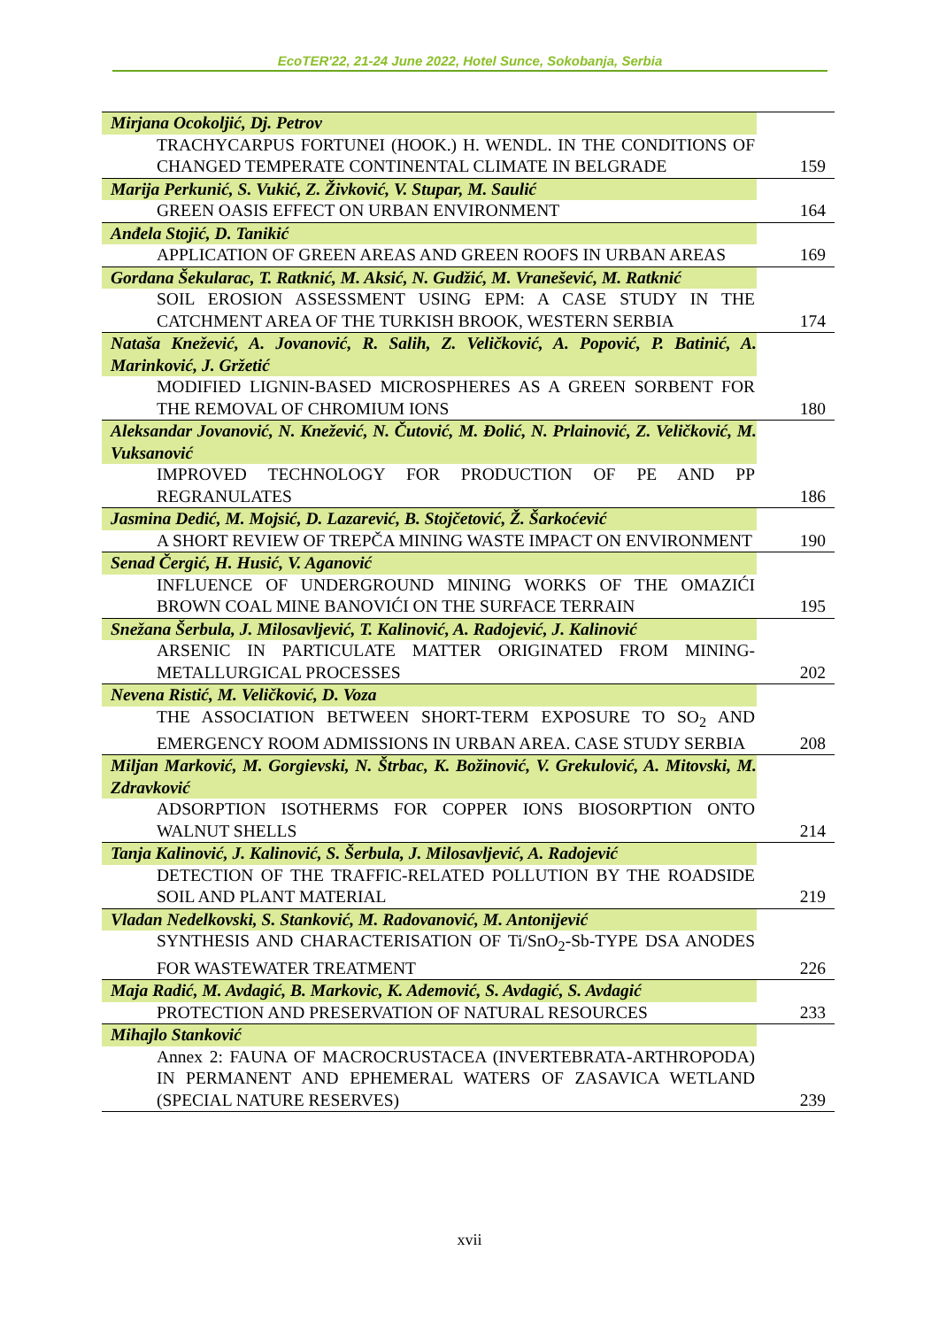EcoTER'22, 21-24 June 2022, Hotel Sunce, Sokobanja, Serbia
| Mirjana Ocokoljić, Dj. Petrov | |
| TRACHYCARPUS FORTUNEI (HOOK.) H. WENDL. IN THE CONDITIONS OF CHANGED TEMPERATE CONTINENTAL CLIMATE IN BELGRADE | 159 |
| Marija Perkunić, S. Vukić, Z. Živković, V. Stupar, M. Saulić | |
| GREEN OASIS EFFECT ON URBAN ENVIRONMENT | 164 |
| Anđela Stojić, D. Tanikić | |
| APPLICATION OF GREEN AREAS AND GREEN ROOFS IN URBAN AREAS | 169 |
| Gordana Šekularac, T. Ratknić, M. Aksić, N. Gudžić, M. Vranešević, M. Ratknić | |
| SOIL EROSION ASSESSMENT USING EPM: A CASE STUDY IN THE CATCHMENT AREA OF THE TURKISH BROOK, WESTERN SERBIA | 174 |
| Nataša Knežević, A. Jovanović, R. Salih, Z. Veličković, A. Popović, P. Batinić, A. Marinković, J. Gržetić | |
| MODIFIED LIGNIN-BASED MICROSPHERES AS A GREEN SORBENT FOR THE REMOVAL OF CHROMIUM IONS | 180 |
| Aleksandar Jovanović, N. Knežević, N. Čutović, M. Đolić, N. Prlainović, Z. Veličković, M. Vuksanović | |
| IMPROVED TECHNOLOGY FOR PRODUCTION OF PE AND PP REGRANULATES | 186 |
| Jasmina Dedić, M. Mojsić, D. Lazarević, B. Stojčetović, Ž. Šarkoćević | |
| A SHORT REVIEW OF TREPČA MINING WASTE IMPACT ON ENVIRONMENT | 190 |
| Senad Čergić, H. Husić, V. Aganović | |
| INFLUENCE OF UNDERGROUND MINING WORKS OF THE OMAZIĆI BROWN COAL MINE BANOVIĆI ON THE SURFACE TERRAIN | 195 |
| Snežana Šerbula, J. Milosavljević, T. Kalinović, A. Radojević, J. Kalinović | |
| ARSENIC IN PARTICULATE MATTER ORIGINATED FROM MINING-METALLURGICAL PROCESSES | 202 |
| Nevena Ristić, M. Veličković, D. Voza | |
| THE ASSOCIATION BETWEEN SHORT-TERM EXPOSURE TO SO<sub>2</sub> AND EMERGENCY ROOM ADMISSIONS IN URBAN AREA. CASE STUDY SERBIA | 208 |
| Miljan Marković, M. Gorgievski, N. Štrbac, K. Božinović, V. Grekulović, A. Mitovski, M. Zdravković | |
| ADSORPTION ISOTHERMS FOR COPPER IONS BIOSORPTION ONTO WALNUT SHELLS | 214 |
| Tanja Kalinović, J. Kalinović, S. Šerbula, J. Milosavljević, A. Radojević | |
| DETECTION OF THE TRAFFIC-RELATED POLLUTION BY THE ROADSIDE SOIL AND PLANT MATERIAL | 219 |
| Vladan Nedelkovski, S. Stanković, M. Radovanović, M. Antonijević | |
| SYNTHESIS AND CHARACTERISATION OF Ti/SnO<sub>2</sub>-Sb-TYPE DSA ANODES FOR WASTEWATER TREATMENT | 226 |
| Maja Radić, M. Avdagić, B. Markovic, K. Ademović, S. Avdagić, S. Avdagić | |
| PROTECTION AND PRESERVATION OF NATURAL RESOURCES | 233 |
| Mihajlo Stanković | |
| Annex 2: FAUNA OF MACROCRUSTACEA (INVERTEBRATA-ARTHROPODA) IN PERMANENT AND EPHEMERAL WATERS OF ZASAVICA WETLAND (SPECIAL NATURE RESERVES) | 239 |
xvii